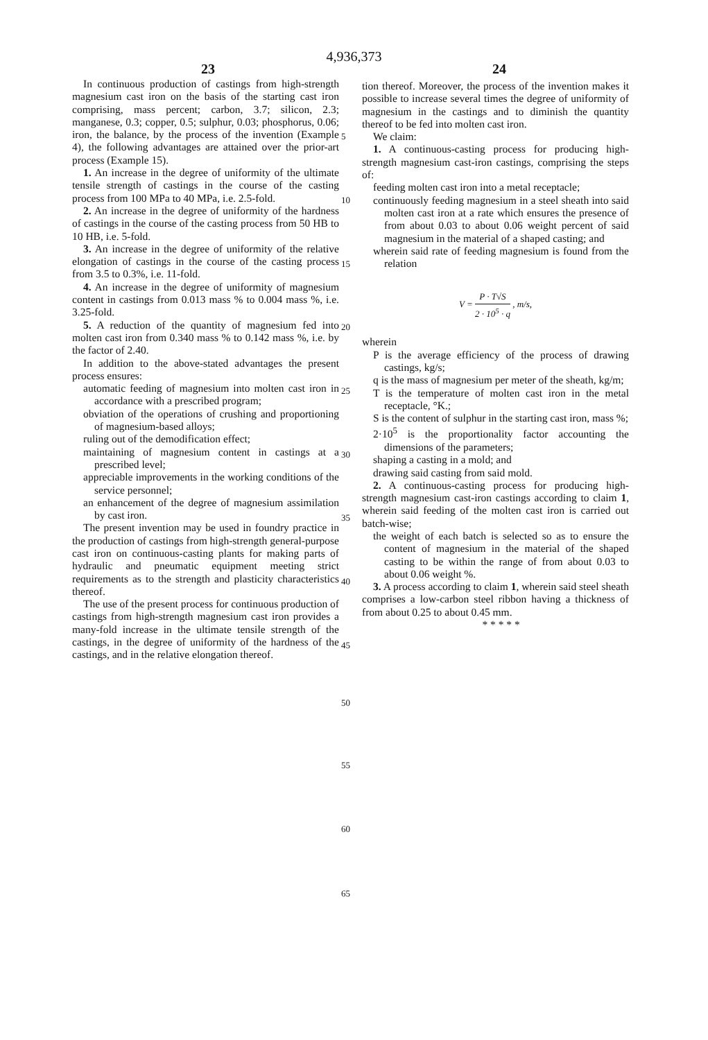4,936,373
23 24
In continuous production of castings from high-strength magnesium cast iron on the basis of the starting cast iron comprising, mass percent; carbon, 3.7; silicon, 2.3; manganese, 0.3; copper, 0.5; sulphur, 0.03; phosphorus, 0.06; iron, the balance, by the process of the invention (Example 4), the following advantages are attained over the prior-art process (Example 15).
1. An increase in the degree of uniformity of the ultimate tensile strength of castings in the course of the casting process from 100 MPa to 40 MPa, i.e. 2.5-fold.
2. An increase in the degree of uniformity of the hardness of castings in the course of the casting process from 50 HB to 10 HB, i.e. 5-fold.
3. An increase in the degree of uniformity of the relative elongation of castings in the course of the casting process from 3.5 to 0.3%, i.e. 11-fold.
4. An increase in the degree of uniformity of magnesium content in castings from 0.013 mass % to 0.004 mass %, i.e. 3.25-fold.
5. A reduction of the quantity of magnesium fed into molten cast iron from 0.340 mass % to 0.142 mass %, i.e. by the factor of 2.40.
In addition to the above-stated advantages the present process ensures:
automatic feeding of magnesium into molten cast iron in accordance with a prescribed program;
obviation of the operations of crushing and proportioning of magnesium-based alloys;
ruling out of the demodification effect;
maintaining of magnesium content in castings at a prescribed level;
appreciable improvements in the working conditions of the service personnel;
an enhancement of the degree of magnesium assimilation by cast iron.
The present invention may be used in foundry practice in the production of castings from high-strength general-purpose cast iron on continuous-casting plants for making parts of hydraulic and pneumatic equipment meeting strict requirements as to the strength and plasticity characteristics thereof.
The use of the present process for continuous production of castings from high-strength magnesium cast iron provides a many-fold increase in the ultimate tensile strength of the castings, in the degree of uniformity of the hardness of the castings, and in the relative elongation thereof.
5
10
15
20
25
30
35
40
45
50
55
60
65
tion thereof. Moreover, the process of the invention makes it possible to increase several times the degree of uniformity of magnesium in the castings and to diminish the quantity thereof to be fed into molten cast iron.
We claim:
1. A continuous-casting process for producing high-strength magnesium cast-iron castings, comprising the steps of:
feeding molten cast iron into a metal receptacle;
continuously feeding magnesium in a steel sheath into said molten cast iron at a rate which ensures the presence of from about 0.03 to about 0.06 weight percent of said magnesium in the material of a shaped casting; and
wherein said rate of feeding magnesium is found from the relation
V = P · T√S 2 · 10<sup>5</sup> · q , m/s,
wherein
P is the average efficiency of the process of drawing castings, kg/s;
q is the mass of magnesium per meter of the sheath, kg/m;
T is the temperature of molten cast iron in the metal receptacle, °K.;
S is the content of sulphur in the starting cast iron, mass %;
2·10<sup>5</sup> is the proportionality factor accounting the dimensions of the parameters;
shaping a casting in a mold; and
drawing said casting from said mold.
2. A continuous-casting process for producing high-strength magnesium cast-iron castings according to claim 1, wherein said feeding of the molten cast iron is carried out batch-wise;
the weight of each batch is selected so as to ensure the content of magnesium in the material of the shaped casting to be within the range of from about 0.03 to about 0.06 weight %.
3. A process according to claim 1, wherein said steel sheath comprises a low-carbon steel ribbon having a thickness of from about 0.25 to about 0.45 mm.
* * * * *